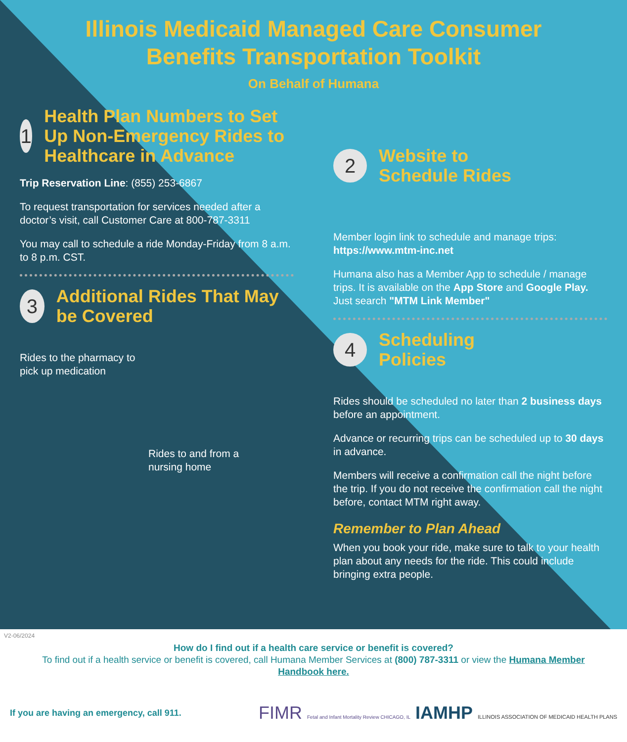Illinois Medicaid Managed Care Consumer
Benefits Transportation Toolkit
On Behalf of Humana
1 Health Plan Numbers to Set Up Non-Emergency Rides to Healthcare in Advance
Trip Reservation Line: (855) 253-6867
To request transportation for services needed after a doctor’s visit, call Customer Care at 800-787-3311
You may call to schedule a ride Monday-Friday from 8 a.m. to 8 p.m. CST.
3 Additional Rides That May be Covered
Rides to the pharmacy to
pick up medication
Rides to and from a
nursing home
2 Website to
Schedule Rides
Member login link to schedule and manage trips: https://www.mtm-inc.net
Humana also has a Member App to schedule / manage trips. It is available on the App Store and Google Play. Just search "MTM Link Member"
4 Scheduling
Policies
Rides should be scheduled no later than 2 business days before an appointment.
Advance or recurring trips can be scheduled up to 30 days in advance.
Members will receive a confirmation call the night before the trip. If you do not receive the confirmation call the night before, contact MTM right away.
Remember to Plan Ahead
When you book your ride, make sure to talk to your health plan about any needs for the ride. This could include bringing extra people.
V2-06/2024
How do I find out if a health care service or benefit is covered?
To find out if a health service or benefit is covered, call Humana Member Services at (800) 787-3311 or view the Humana Member Handbook here.
If you are having an emergency, call 911. FIMR Fetal and Infant Mortality Review CHICAGO, IL IAMHP ILLINOIS ASSOCIATION OF MEDICAID HEALTH PLANS